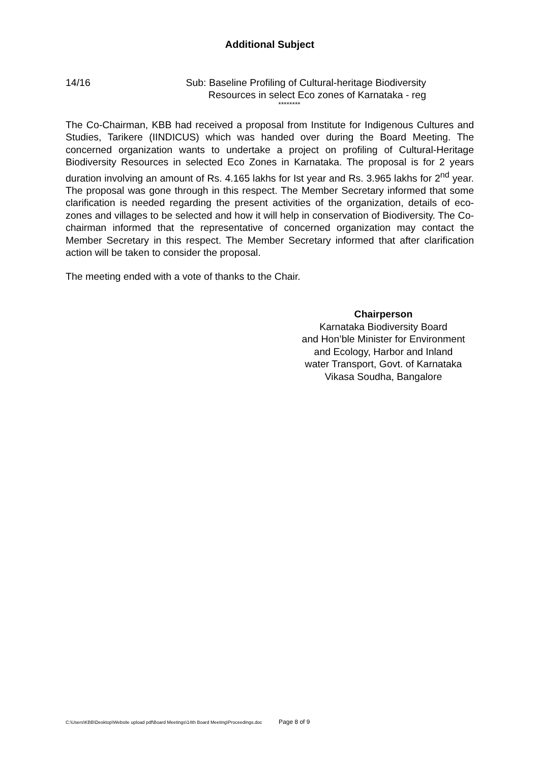Additional Subject
14/16 Sub: Baseline Profiling of Cultural-heritage Biodiversity
Resources in select Eco zones of Karnataka - reg
********
The Co-Chairman, KBB had received a proposal from Institute for Indigenous Cultures and Studies, Tarikere (IINDICUS) which was handed over during the Board Meeting. The concerned organization wants to undertake a project on profiling of Cultural-Heritage Biodiversity Resources in selected Eco Zones in Karnataka. The proposal is for 2 years duration involving an amount of Rs. 4.165 lakhs for Ist year and Rs. 3.965 lakhs for 2<sup>nd</sup> year. The proposal was gone through in this respect. The Member Secretary informed that some clarification is needed regarding the present activities of the organization, details of eco-zones and villages to be selected and how it will help in conservation of Biodiversity. The Co-chairman informed that the representative of concerned organization may contact the Member Secretary in this respect. The Member Secretary informed that after clarification action will be taken to consider the proposal.
The meeting ended with a vote of thanks to the Chair.
Chairperson
Karnataka Biodiversity Board
and Hon’ble Minister for Environment
and Ecology, Harbor and Inland
water Transport, Govt. of Karnataka
Vikasa Soudha, Bangalore
C:\Users\KBB\Desktop\Website upload pdf\Board Meetings\14th Board Meeting\Proceedings.doc Page 8 of 9